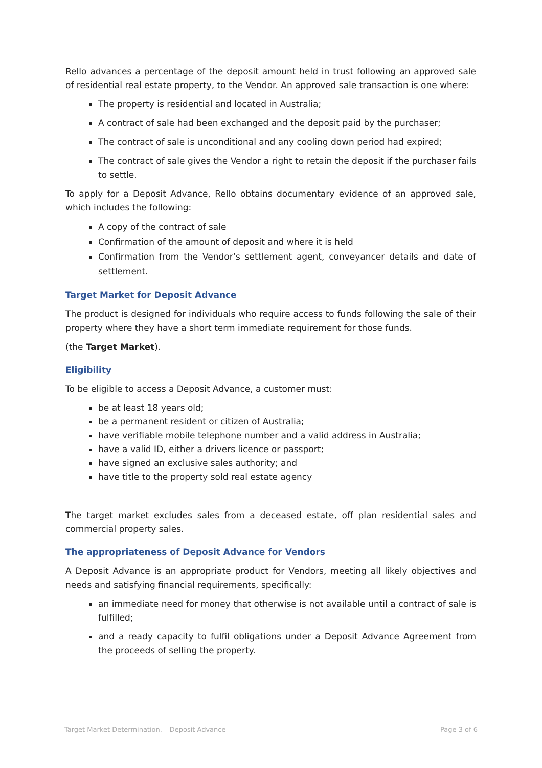Rello advances a percentage of the deposit amount held in trust following an approved sale of residential real estate property, to the Vendor. An approved sale transaction is one where:
The property is residential and located in Australia;
A contract of sale had been exchanged and the deposit paid by the purchaser;
The contract of sale is unconditional and any cooling down period had expired;
The contract of sale gives the Vendor a right to retain the deposit if the purchaser fails to settle.
To apply for a Deposit Advance, Rello obtains documentary evidence of an approved sale, which includes the following:
A copy of the contract of sale
Confirmation of the amount of deposit and where it is held
Confirmation from the Vendor’s settlement agent, conveyancer details and date of settlement.
Target Market for Deposit Advance
The product is designed for individuals who require access to funds following the sale of their property where they have a short term immediate requirement for those funds.
(the Target Market).
Eligibility
To be eligible to access a Deposit Advance, a customer must:
be at least 18 years old;
be a permanent resident or citizen of Australia;
have verifiable mobile telephone number and a valid address in Australia;
have a valid ID, either a drivers licence or passport;
have signed an exclusive sales authority; and
have title to the property sold real estate agency
The target market excludes sales from a deceased estate, off plan residential sales and commercial property sales.
The appropriateness of Deposit Advance for Vendors
A Deposit Advance is an appropriate product for Vendors, meeting all likely objectives and needs and satisfying financial requirements, specifically:
an immediate need for money that otherwise is not available until a contract of sale is fulfilled;
and a ready capacity to fulfil obligations under a Deposit Advance Agreement from the proceeds of selling the property.
Target Market Determination. – Deposit Advance Page 3 of 6